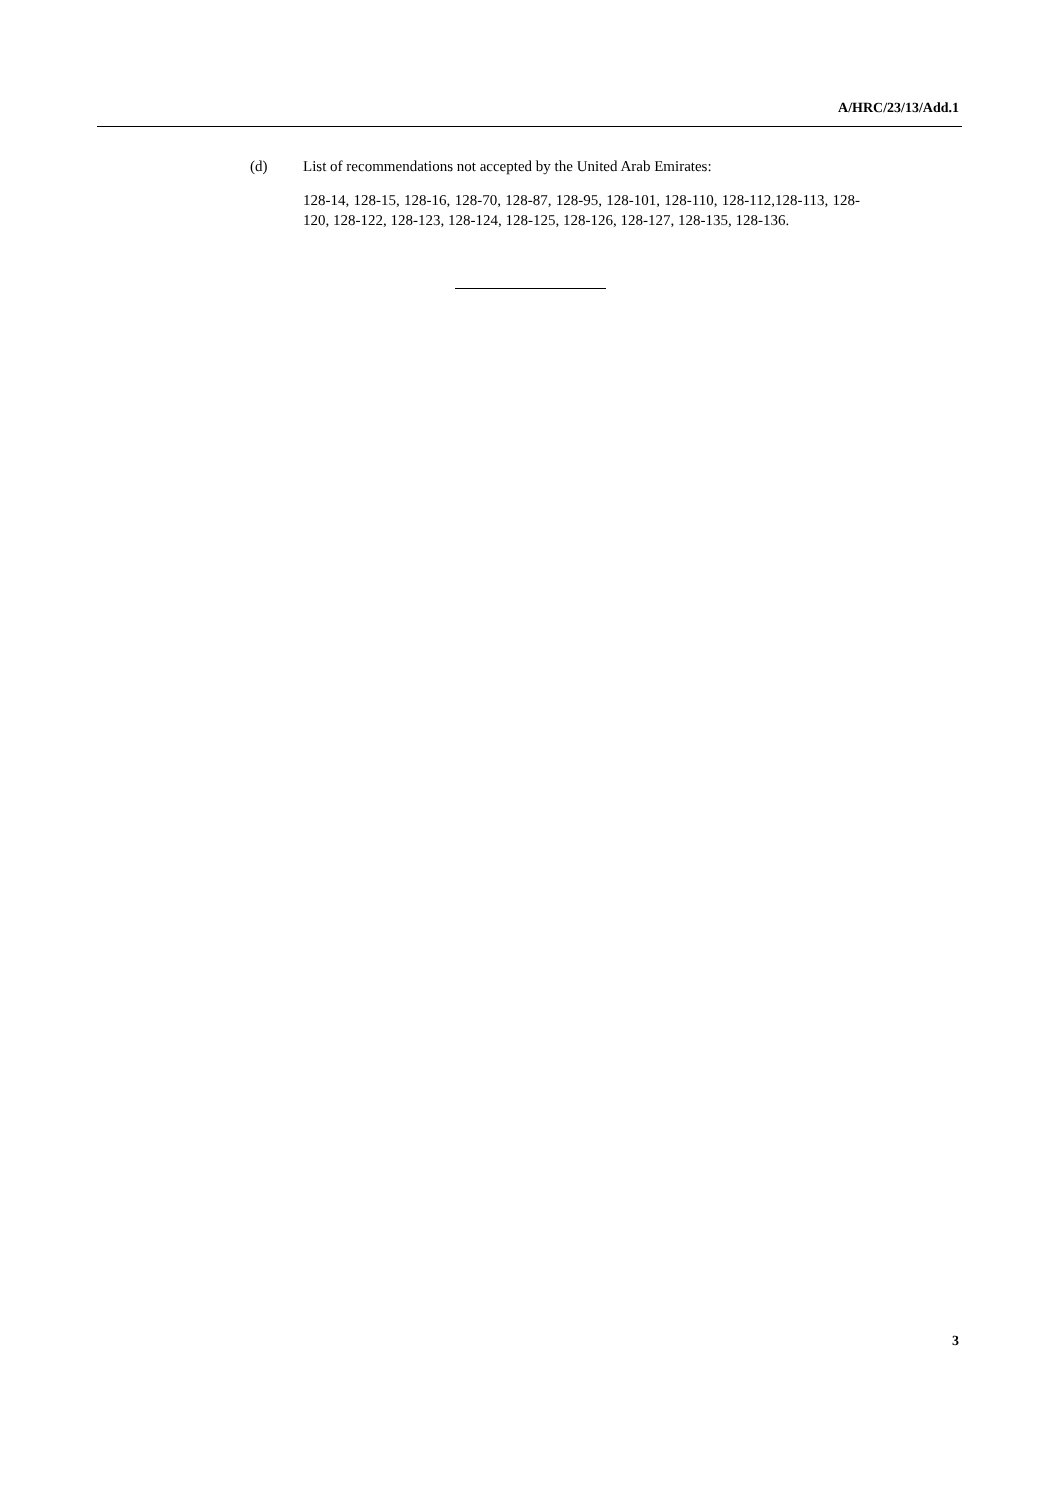A/HRC/23/13/Add.1
(d) List of recommendations not accepted by the United Arab Emirates:
128-14, 128-15, 128-16, 128-70, 128-87, 128-95, 128-101, 128-110, 128-112,128-113, 128-120, 128-122, 128-123, 128-124, 128-125, 128-126, 128-127, 128-135, 128-136.
3